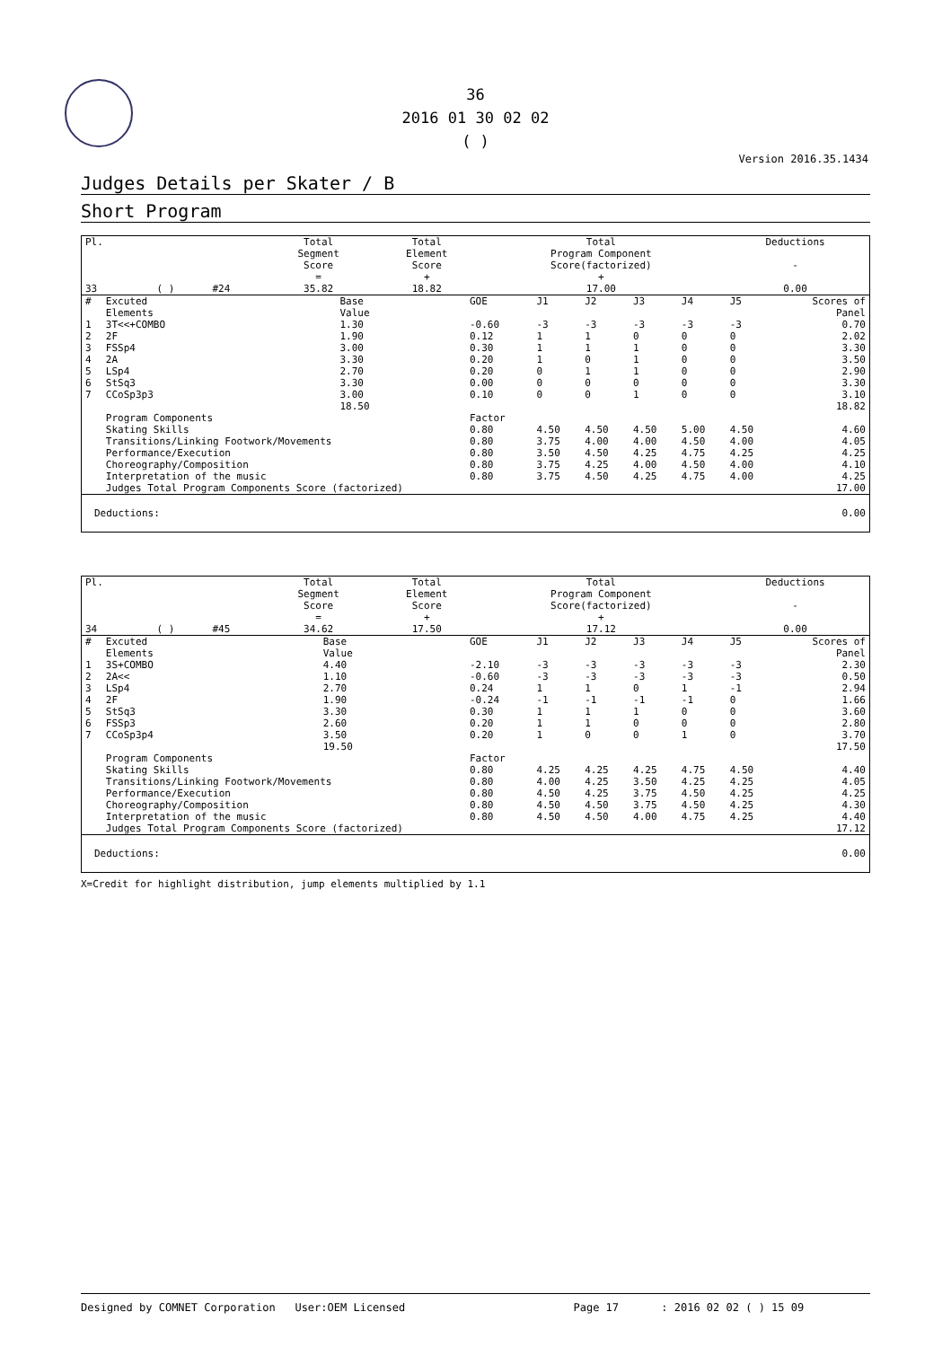36
2016 01 30 02 02
( )
Version 2016.35.1434
Judges Details per Skater / B
Short Program
| Pl. | | | | Total Segment Score = | Total Element Score + | Total Program Component Score(factorized) + | Deductions - |
| --- | --- | --- | --- | --- | --- | --- | --- |
| 33 | | ( ) | #24 | 35.82 | 18.82 | 17.00 | 0.00 |
| # | Excuted Elements | Base Value | GOE | J1 | J2 | J3 | J4 | J5 | Scores of Panel |
| --- | --- | --- | --- | --- | --- | --- | --- | --- | --- |
| 1 | 3T<<+COMBO | 1.30 | -0.60 | -3 | -3 | -3 | -3 | -3 | 0.70 |
| 2 | 2F | 1.90 | 0.12 | 1 | 1 | 0 | 0 | 0 | 2.02 |
| 3 | FSSp4 | 3.00 | 0.30 | 1 | 1 | 1 | 0 | 0 | 3.30 |
| 4 | 2A | 3.30 | 0.20 | 1 | 0 | 1 | 0 | 0 | 3.50 |
| 5 | LSp4 | 2.70 | 0.20 | 0 | 1 | 1 | 0 | 0 | 2.90 |
| 6 | StSq3 | 3.30 | 0.00 | 0 | 0 | 0 | 0 | 0 | 3.30 |
| 7 | CCoSp3p3 | 3.00 | 0.10 | 0 | 0 | 1 | 0 | 0 | 3.10 |
| | | 18.50 | | | | | | | 18.82 |
| | Program Components | | Factor | | | | | | |
| | Skating Skills | | 0.80 | 4.50 | 4.50 | 4.50 | 5.00 | 4.50 | 4.60 |
| | Transitions/Linking Footwork/Movements | | 0.80 | 3.75 | 4.00 | 4.00 | 4.50 | 4.00 | 4.05 |
| | Performance/Execution | | 0.80 | 3.50 | 4.50 | 4.25 | 4.75 | 4.25 | 4.25 |
| | Choreography/Composition | | 0.80 | 3.75 | 4.25 | 4.00 | 4.50 | 4.00 | 4.10 |
| | Interpretation of the music | | 0.80 | 3.75 | 4.50 | 4.25 | 4.75 | 4.00 | 4.25 |
| | Judges Total Program Components Score (factorized) | | | | | | | | 17.00 |
| Deductions: | 0.00 |
| Pl. | | | | Total Segment Score = | Total Element Score + | Total Program Component Score(factorized) + | Deductions - |
| --- | --- | --- | --- | --- | --- | --- | --- |
| 34 | | ( ) | #45 | 34.62 | 17.50 | 17.12 | 0.00 |
| # | Excuted Elements | Base Value | GOE | J1 | J2 | J3 | J4 | J5 | Scores of Panel |
| --- | --- | --- | --- | --- | --- | --- | --- | --- | --- |
| 1 | 3S+COMBO | 4.40 | -2.10 | -3 | -3 | -3 | -3 | -3 | 2.30 |
| 2 | 2A<< | 1.10 | -0.60 | -3 | -3 | -3 | -3 | -3 | 0.50 |
| 3 | LSp4 | 2.70 | 0.24 | 1 | 1 | 0 | 1 | -1 | 2.94 |
| 4 | 2F | 1.90 | -0.24 | -1 | -1 | -1 | -1 | 0 | 1.66 |
| 5 | StSq3 | 3.30 | 0.30 | 1 | 1 | 1 | 0 | 0 | 3.60 |
| 6 | FSSp3 | 2.60 | 0.20 | 1 | 1 | 0 | 0 | 0 | 2.80 |
| 7 | CCoSp3p4 | 3.50 | 0.20 | 1 | 0 | 0 | 1 | 0 | 3.70 |
| | | 19.50 | | | | | | | 17.50 |
| | Program Components | | Factor | | | | | | |
| | Skating Skills | | 0.80 | 4.25 | 4.25 | 4.25 | 4.75 | 4.50 | 4.40 |
| | Transitions/Linking Footwork/Movements | | 0.80 | 4.00 | 4.25 | 3.50 | 4.25 | 4.25 | 4.05 |
| | Performance/Execution | | 0.80 | 4.50 | 4.25 | 3.75 | 4.50 | 4.25 | 4.25 |
| | Choreography/Composition | | 0.80 | 4.50 | 4.50 | 3.75 | 4.50 | 4.25 | 4.30 |
| | Interpretation of the music | | 0.80 | 4.50 | 4.50 | 4.00 | 4.75 | 4.25 | 4.40 |
| | Judges Total Program Components Score (factorized) | | | | | | | | 17.12 |
| Deductions: | 0.00 |
X=Credit for highlight distribution, jump elements multiplied by 1.1
Designed by COMNET Corporation User:OEM Licensed Page 17 : 2016 02 02 ( ) 15 09